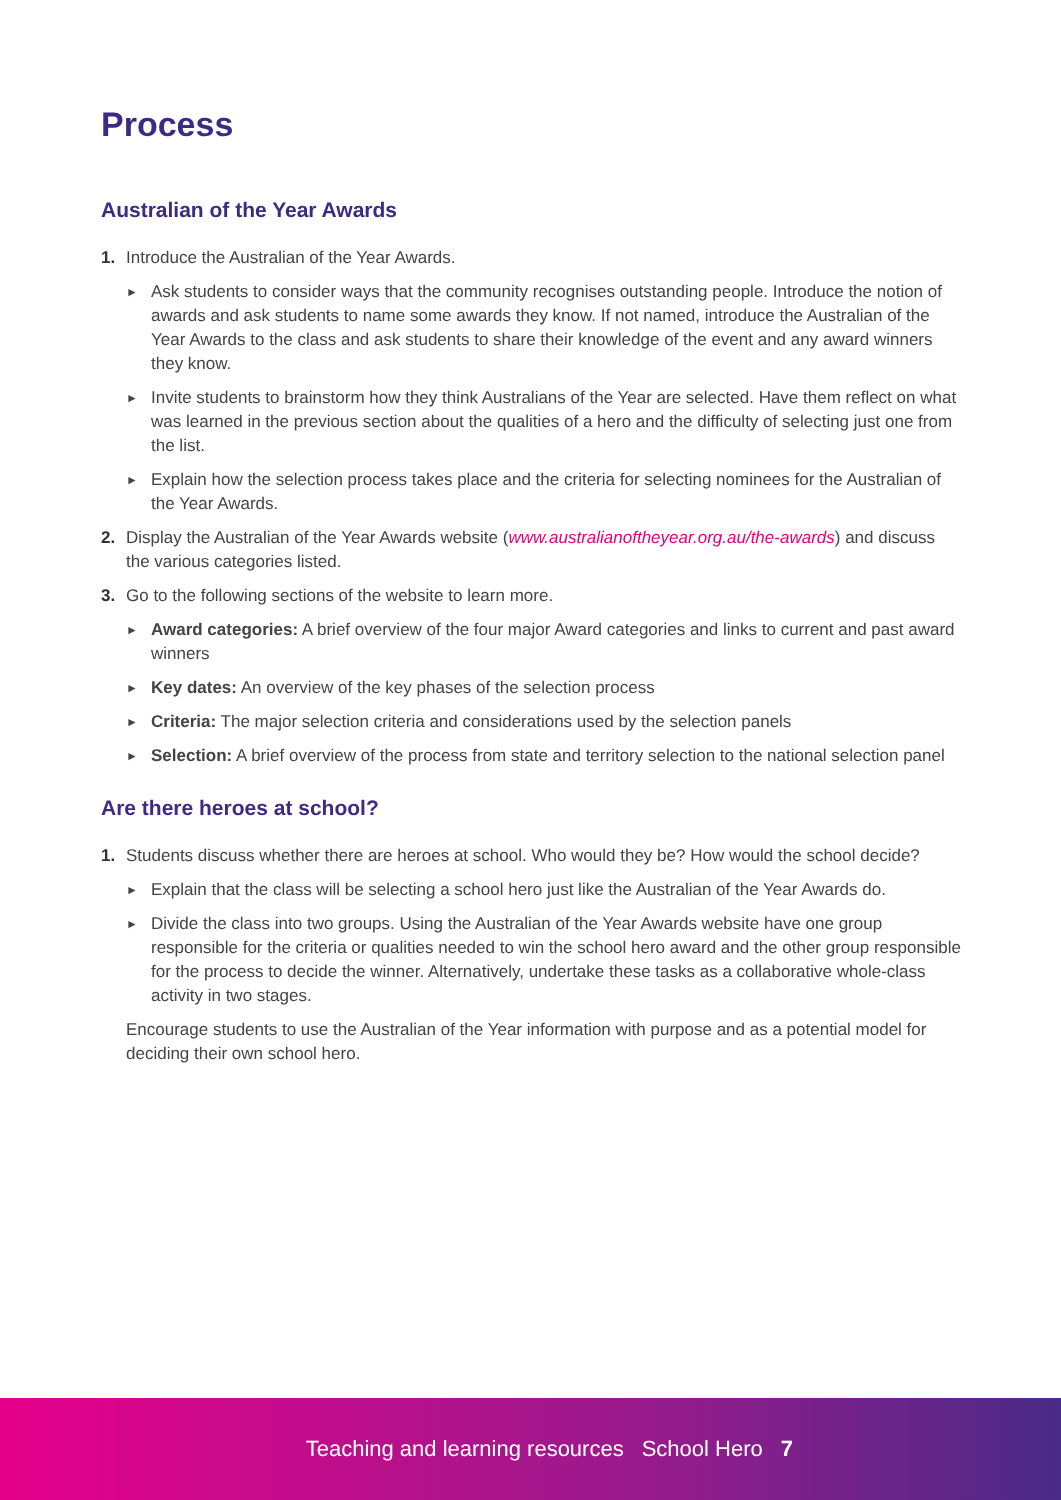Process
Australian of the Year Awards
1. Introduce the Australian of the Year Awards.
► Ask students to consider ways that the community recognises outstanding people. Introduce the notion of awards and ask students to name some awards they know. If not named, introduce the Australian of the Year Awards to the class and ask students to share their knowledge of the event and any award winners they know.
► Invite students to brainstorm how they think Australians of the Year are selected. Have them reflect on what was learned in the previous section about the qualities of a hero and the difficulty of selecting just one from the list.
► Explain how the selection process takes place and the criteria for selecting nominees for the Australian of the Year Awards.
2. Display the Australian of the Year Awards website (www.australianoftheyear.org.au/the-awards) and discuss the various categories listed.
3. Go to the following sections of the website to learn more.
► Award categories: A brief overview of the four major Award categories and links to current and past award winners
► Key dates: An overview of the key phases of the selection process
► Criteria: The major selection criteria and considerations used by the selection panels
► Selection: A brief overview of the process from state and territory selection to the national selection panel
Are there heroes at school?
1. Students discuss whether there are heroes at school. Who would they be? How would the school decide?
► Explain that the class will be selecting a school hero just like the Australian of the Year Awards do.
► Divide the class into two groups. Using the Australian of the Year Awards website have one group responsible for the criteria or qualities needed to win the school hero award and the other group responsible for the process to decide the winner. Alternatively, undertake these tasks as a collaborative whole-class activity in two stages.
Encourage students to use the Australian of the Year information with purpose and as a potential model for deciding their own school hero.
Teaching and learning resources School Hero 7